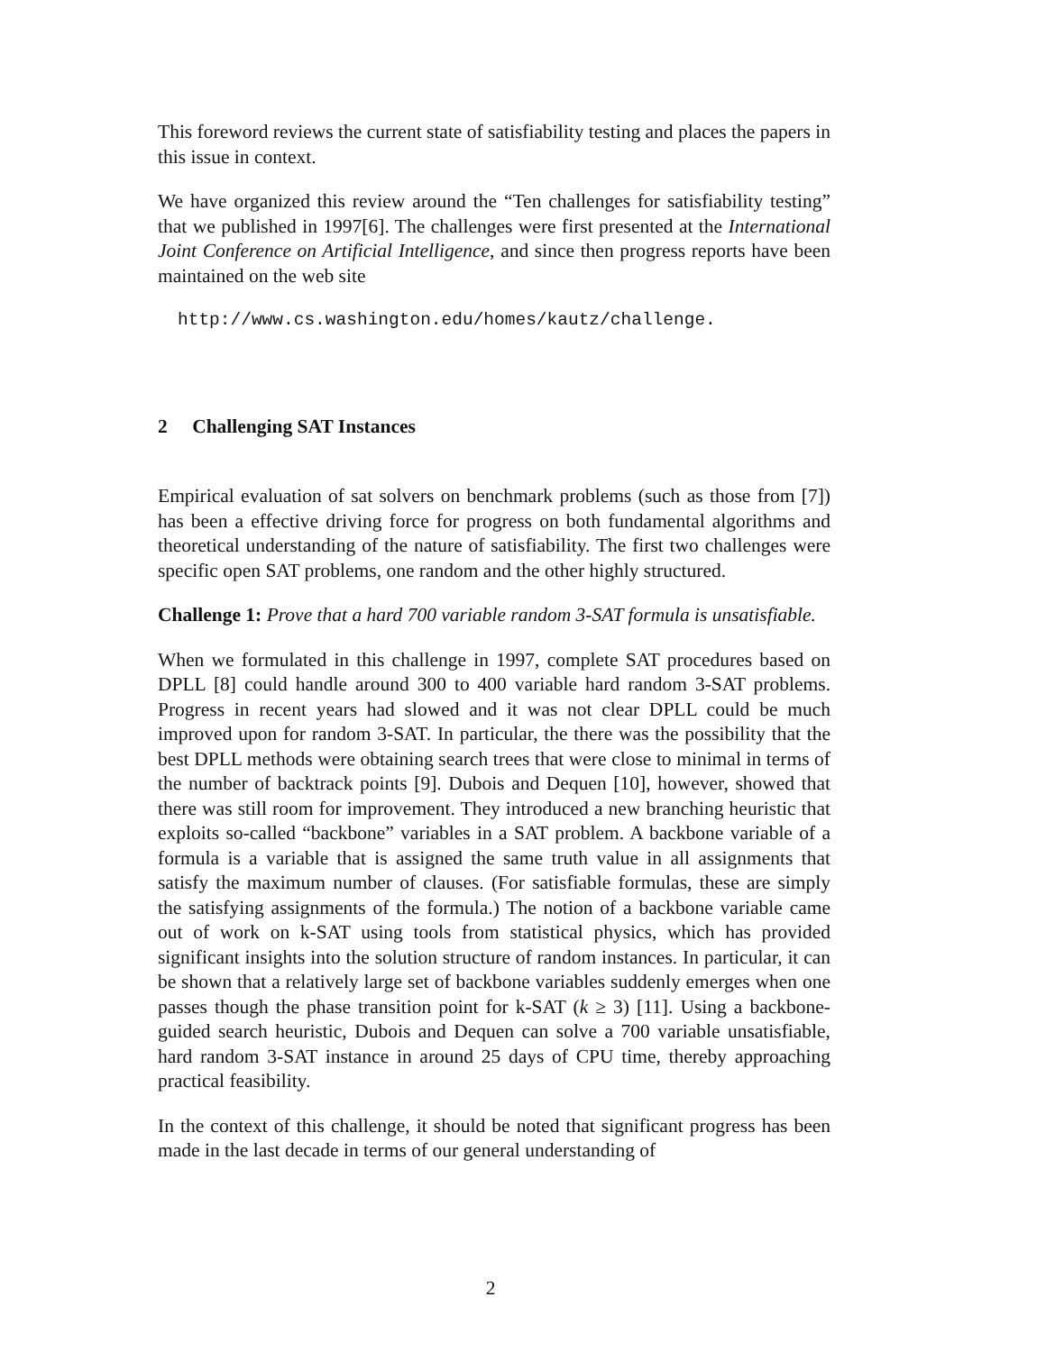This foreword reviews the current state of satisfiability testing and places the papers in this issue in context.
We have organized this review around the “Ten challenges for satisfiability testing” that we published in 1997[6]. The challenges were first presented at the International Joint Conference on Artificial Intelligence, and since then progress reports have been maintained on the web site
http://www.cs.washington.edu/homes/kautz/challenge.
2 Challenging SAT Instances
Empirical evaluation of sat solvers on benchmark problems (such as those from [7]) has been a effective driving force for progress on both fundamental algorithms and theoretical understanding of the nature of satisfiability. The first two challenges were specific open SAT problems, one random and the other highly structured.
Challenge 1: Prove that a hard 700 variable random 3-SAT formula is unsatisfiable.
When we formulated in this challenge in 1997, complete SAT procedures based on DPLL [8] could handle around 300 to 400 variable hard random 3-SAT problems. Progress in recent years had slowed and it was not clear DPLL could be much improved upon for random 3-SAT. In particular, the there was the possibility that the best DPLL methods were obtaining search trees that were close to minimal in terms of the number of backtrack points [9]. Dubois and Dequen [10], however, showed that there was still room for improvement. They introduced a new branching heuristic that exploits so-called “backbone” variables in a SAT problem. A backbone variable of a formula is a variable that is assigned the same truth value in all assignments that satisfy the maximum number of clauses. (For satisfiable formulas, these are simply the satisfying assignments of the formula.) The notion of a backbone variable came out of work on k-SAT using tools from statistical physics, which has provided significant insights into the solution structure of random instances. In particular, it can be shown that a relatively large set of backbone variables suddenly emerges when one passes though the phase transition point for k-SAT (k ≥ 3) [11]. Using a backbone-guided search heuristic, Dubois and Dequen can solve a 700 variable unsatisfiable, hard random 3-SAT instance in around 25 days of CPU time, thereby approaching practical feasibility.
In the context of this challenge, it should be noted that significant progress has been made in the last decade in terms of our general understanding of
2